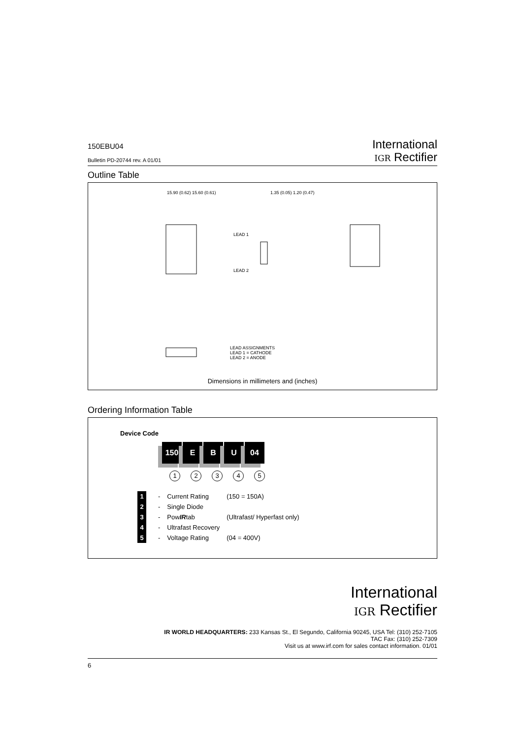150EBU04
Bulletin PD-20744 rev. A 01/01
International
IGR Rectifier
Outline Table
LEAD ASSIGNMENTS
LEAD 1 = CATHODE
LEAD 2 = ANODE
15.90 (0.62) 15.60 (0.61) 1.35 (0.05) 1.20 (0.47)
LEAD 1
LEAD 2
Dimensions in millimeters and (inches)
Ordering Information Table
Device Code
150 E B U 04
12345
| 1 | - | Current Rating | (150 = 150A) |
| 2 | - | Single Diode | |
| 3 | - | Pow IR tab | (Ultrafast/ Hyperfast only) |
| 4 | - | Ultrafast Recovery | |
| 5 | - | Voltage Rating | (04 = 400V) |
International
IGR Rectifier
IR WORLD HEADQUARTERS: 233 Kansas St., El Segundo, California 90245, USA Tel: (310) 252-7105
TAC Fax: (310) 252-7309
Visit us at www.irf.com for sales contact information. 01/01
6